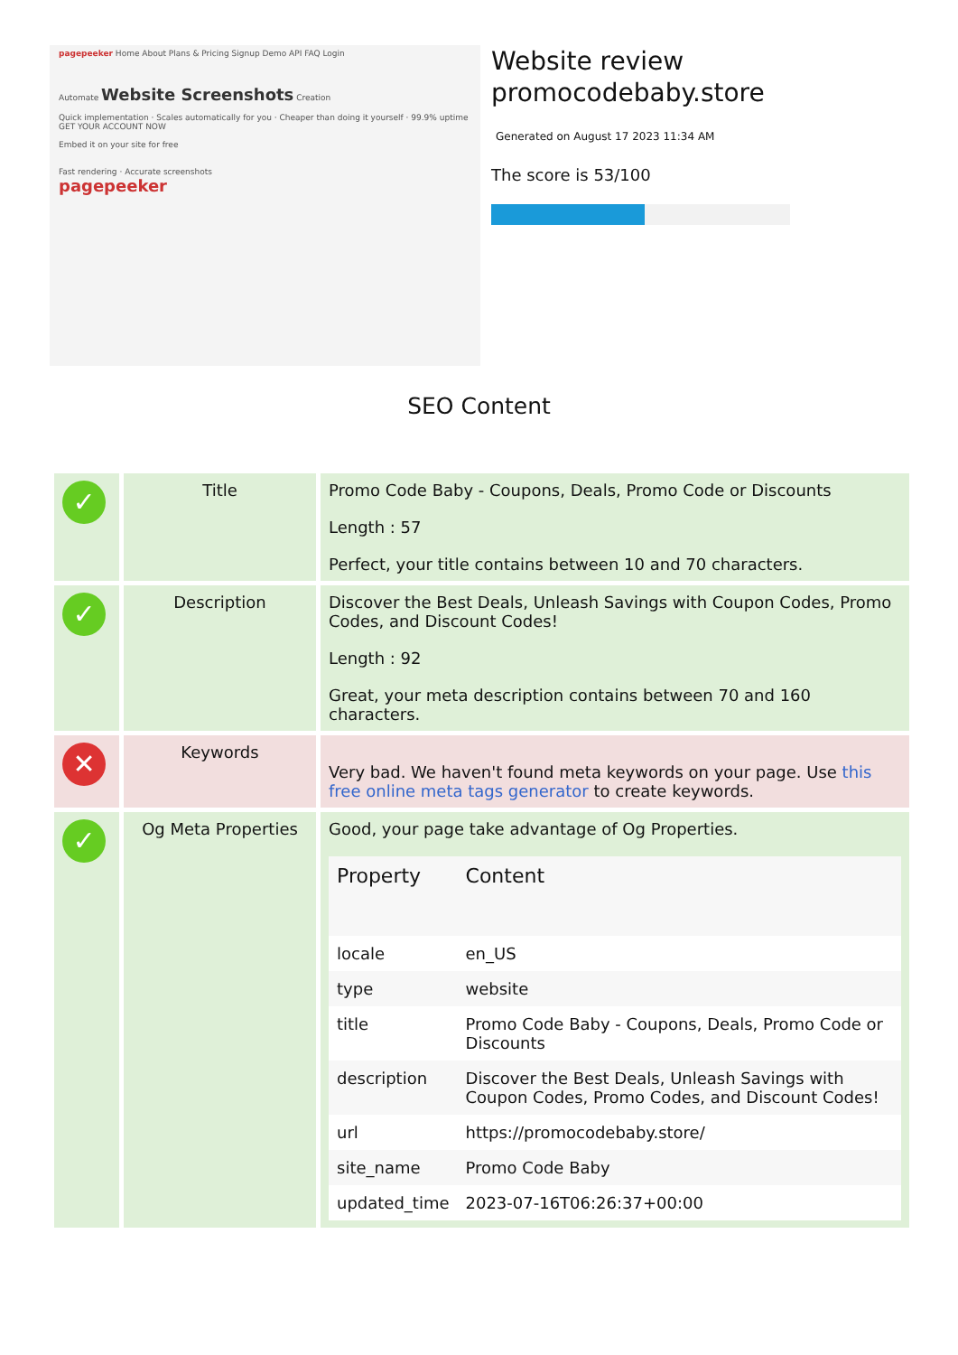pagepeeker Home About Plans & Pricing Signup Demo API FAQ Login
Automate Website Screenshots Creation
Quick implementation · Scales automatically for you · Cheaper than doing it yourself · 99.9% uptime
GET YOUR ACCOUNT NOW
Embed it on your site for free
Fast rendering · Accurate screenshots
pagepeeker
Website review
promocodebaby.store
Generated on August 17 2023 11:34 AM
The score is 53/100
SEO Content
| ✓ | Title | Promo Code Baby - Coupons, Deals, Promo Code or Discounts Length : 57 Perfect, your title contains between 10 and 70 characters. |
| ✓ | Description | Discover the Best Deals, Unleash Savings with Coupon Codes, Promo Codes, and Discount Codes! Length : 92 Great, your meta description contains between 70 and 160 characters. |
| ✕ | Keywords | Very bad. We haven't found meta keywords on your page. Use this free online meta tags generator to create keywords. |
| ✓ | Og Meta Properties | Good, your page take advantage of Og Properties. / Property / Content / / --- / --- / / locale / en_US / / type / website / / title / Promo Code Baby - Coupons, Deals, Promo Code or Discounts / / description / Discover the Best Deals, Unleash Savings with Coupon Codes, Promo Codes, and Discount Codes! / / url / https://promocodebaby.store/ / / site_name / Promo Code Baby / / updated_time / 2023-07-16T06:26:37+00:00 / |